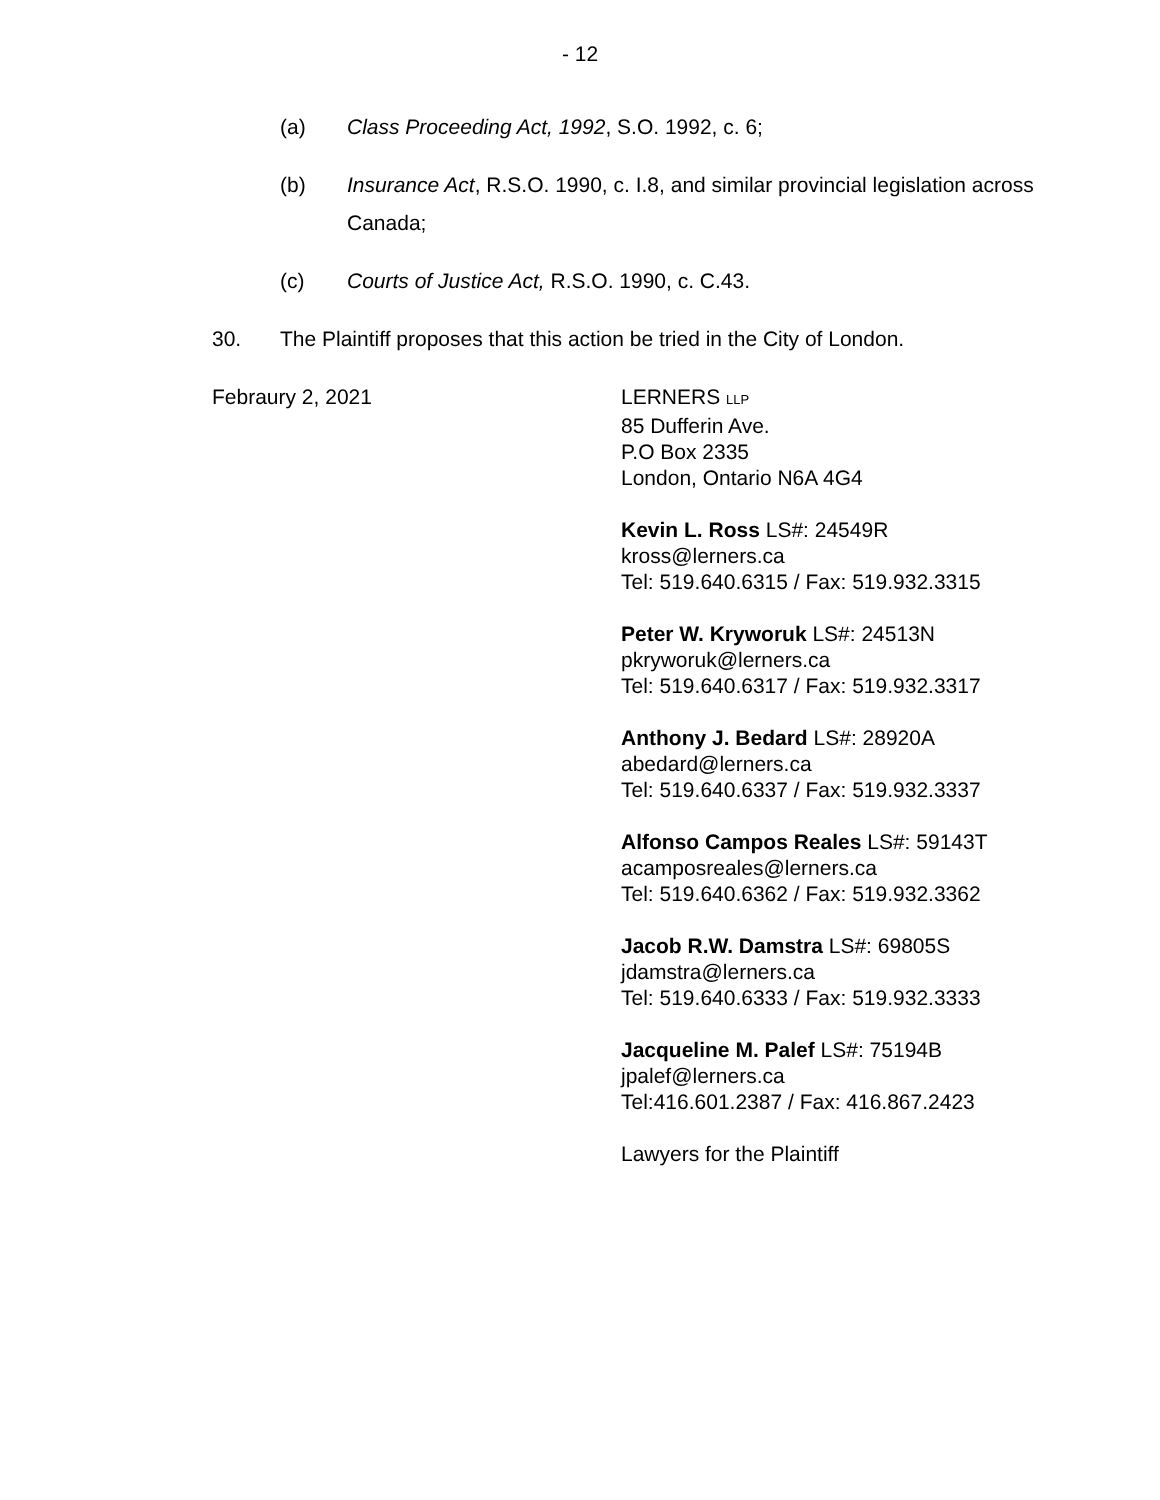- 12
(a) Class Proceeding Act, 1992, S.O. 1992, c. 6;
(b) Insurance Act, R.S.O. 1990, c. I.8, and similar provincial legislation across Canada;
(c) Courts of Justice Act, R.S.O. 1990, c. C.43.
30. The Plaintiff proposes that this action be tried in the City of London.
Febraury 2, 2021 LERNERS LLP
85 Dufferin Ave.
P.O Box 2335
London, Ontario N6A 4G4
Kevin L. Ross LS#: 24549R
kross@lerners.ca
Tel: 519.640.6315 / Fax: 519.932.3315
Peter W. Kryworuk LS#: 24513N
pkryworuk@lerners.ca
Tel: 519.640.6317 / Fax: 519.932.3317
Anthony J. Bedard LS#: 28920A
abedard@lerners.ca
Tel: 519.640.6337 / Fax: 519.932.3337
Alfonso Campos Reales LS#: 59143T
acamposreales@lerners.ca
Tel: 519.640.6362 / Fax: 519.932.3362
Jacob R.W. Damstra LS#: 69805S
jdamstra@lerners.ca
Tel: 519.640.6333 / Fax: 519.932.3333
Jacqueline M. Palef LS#: 75194B
jpalef@lerners.ca
Tel:416.601.2387 / Fax: 416.867.2423
Lawyers for the Plaintiff